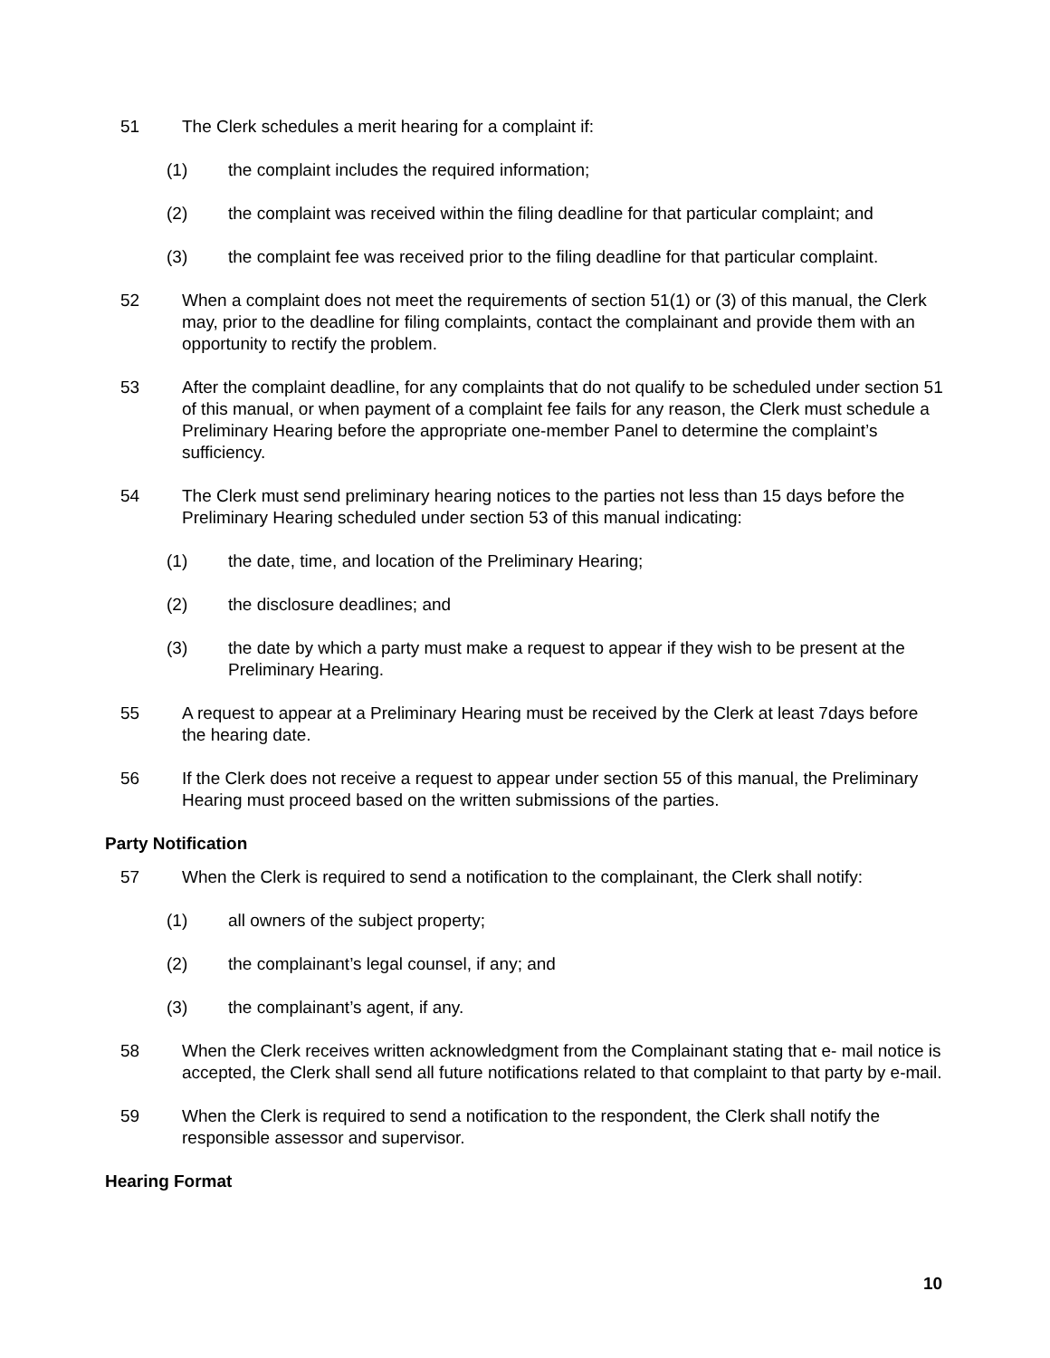51 The Clerk schedules a merit hearing for a complaint if:
(1) the complaint includes the required information;
(2) the complaint was received within the filing deadline for that particular complaint; and
(3) the complaint fee was received prior to the filing deadline for that particular complaint.
52 When a complaint does not meet the requirements of section 51(1) or (3) of this manual, the Clerk may, prior to the deadline for filing complaints, contact the complainant and provide them with an opportunity to rectify the problem.
53 After the complaint deadline, for any complaints that do not qualify to be scheduled under section 51 of this manual, or when payment of a complaint fee fails for any reason, the Clerk must schedule a Preliminary Hearing before the appropriate one-member Panel to determine the complaint’s sufficiency.
54 The Clerk must send preliminary hearing notices to the parties not less than 15 days before the Preliminary Hearing scheduled under section 53 of this manual indicating:
(1) the date, time, and location of the Preliminary Hearing;
(2) the disclosure deadlines; and
(3) the date by which a party must make a request to appear if they wish to be present at the Preliminary Hearing.
55 A request to appear at a Preliminary Hearing must be received by the Clerk at least 7days before the hearing date.
56 If the Clerk does not receive a request to appear under section 55 of this manual, the Preliminary Hearing must proceed based on the written submissions of the parties.
Party Notification
57 When the Clerk is required to send a notification to the complainant, the Clerk shall notify:
(1) all owners of the subject property;
(2) the complainant’s legal counsel, if any; and
(3) the complainant’s agent, if any.
58 When the Clerk receives written acknowledgment from the Complainant stating that e- mail notice is accepted, the Clerk shall send all future notifications related to that complaint to that party by e-mail.
59 When the Clerk is required to send a notification to the respondent, the Clerk shall notify the responsible assessor and supervisor.
Hearing Format
10